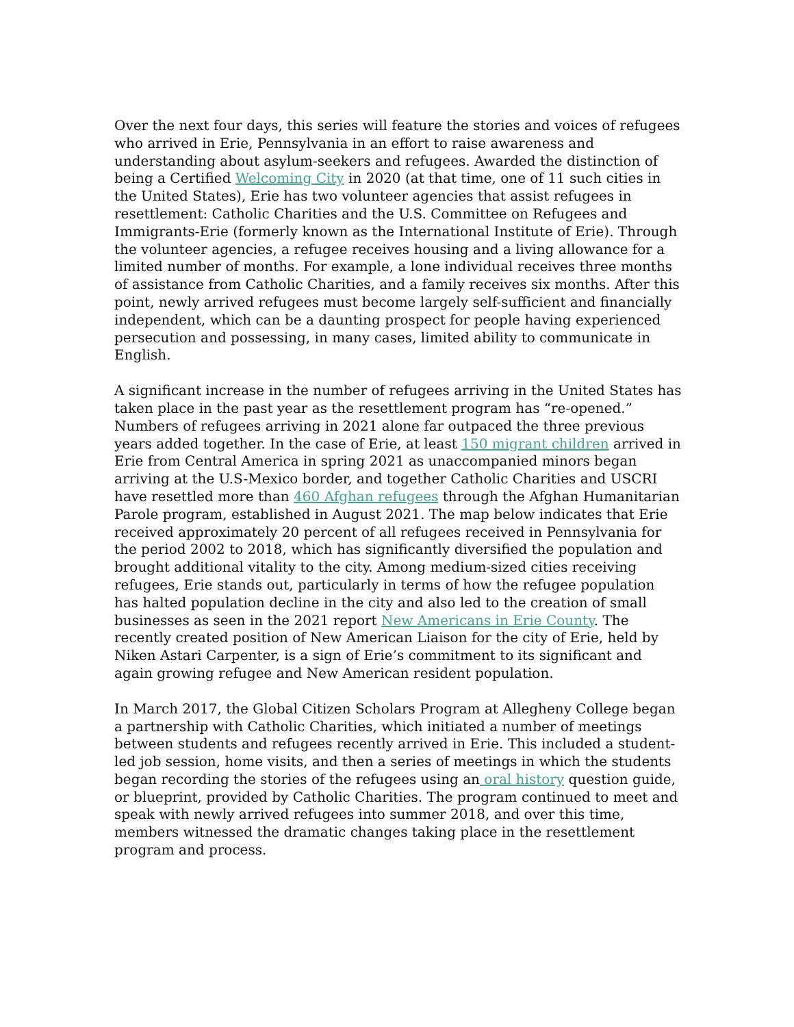Over the next four days, this series will feature the stories and voices of refugees who arrived in Erie, Pennsylvania in an effort to raise awareness and understanding about asylum-seekers and refugees. Awarded the distinction of being a Certified Welcoming City in 2020 (at that time, one of 11 such cities in the United States), Erie has two volunteer agencies that assist refugees in resettlement: Catholic Charities and the U.S. Committee on Refugees and Immigrants-Erie (formerly known as the International Institute of Erie). Through the volunteer agencies, a refugee receives housing and a living allowance for a limited number of months. For example, a lone individual receives three months of assistance from Catholic Charities, and a family receives six months. After this point, newly arrived refugees must become largely self-sufficient and financially independent, which can be a daunting prospect for people having experienced persecution and possessing, in many cases, limited ability to communicate in English.
A significant increase in the number of refugees arriving in the United States has taken place in the past year as the resettlement program has “re-opened.” Numbers of refugees arriving in 2021 alone far outpaced the three previous years added together. In the case of Erie, at least 150 migrant children arrived in Erie from Central America in spring 2021 as unaccompanied minors began arriving at the U.S-Mexico border, and together Catholic Charities and USCRI have resettled more than 460 Afghan refugees through the Afghan Humanitarian Parole program, established in August 2021. The map below indicates that Erie received approximately 20 percent of all refugees received in Pennsylvania for the period 2002 to 2018, which has significantly diversified the population and brought additional vitality to the city. Among medium-sized cities receiving refugees, Erie stands out, particularly in terms of how the refugee population has halted population decline in the city and also led to the creation of small businesses as seen in the 2021 report New Americans in Erie County. The recently created position of New American Liaison for the city of Erie, held by Niken Astari Carpenter, is a sign of Erie’s commitment to its significant and again growing refugee and New American resident population.
In March 2017, the Global Citizen Scholars Program at Allegheny College began a partnership with Catholic Charities, which initiated a number of meetings between students and refugees recently arrived in Erie. This included a student-led job session, home visits, and then a series of meetings in which the students began recording the stories of the refugees using an oral history question guide, or blueprint, provided by Catholic Charities. The program continued to meet and speak with newly arrived refugees into summer 2018, and over this time, members witnessed the dramatic changes taking place in the resettlement program and process.